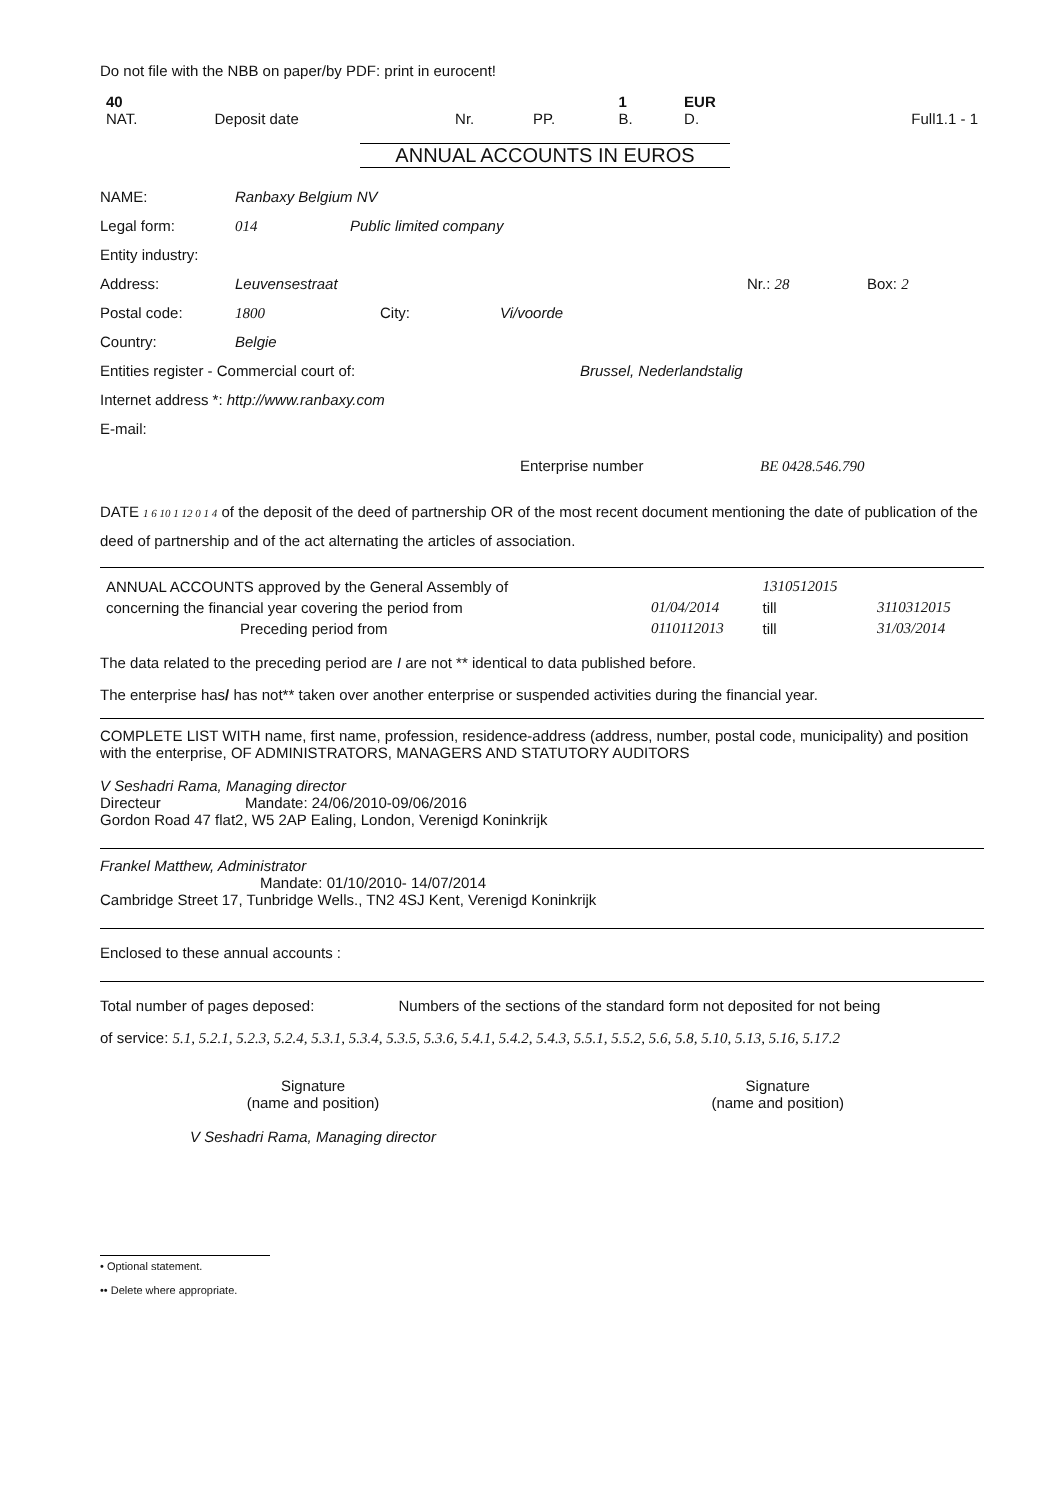Do not file with the NBB on paper/by PDF: print in eurocent!
| 40 NAT. | Deposit date | Nr. | PP. | 1 B. | EUR D. | Full1.1 - 1 |
ANNUAL ACCOUNTS IN EUROS
NAME: Ranbaxy Belgium NV
Legal form: 014 Public limited company
Entity industry:
Address: Leuvensestraat Nr.: 28 Box: 2
Postal code: 1800 City: Vi/voorde
Country: Belgie
Entities register - Commercial court of: Brussel, Nederlandstalig
Internet address *: http://www.ranbaxy.com
E-mail:
Enterprise number BE 0428.546.790
DATE 1 6 10 1 12 0 1 4 of the deposit of the deed of partnership OR of the most recent document mentioning the date of publication of the deed of partnership and of the act alternating the articles of association.
| ANNUAL ACCOUNTS approved by the General Assembly of | | 1310512015 | |
| concerning the financial year covering the period from | 01/04/2014 | till | 3110312015 |
| Preceding period from | 0110112013 | till | 31/03/2014 |
The data related to the preceding period are I are not ** identical to data published before.
The enterprise has/ has not** taken over another enterprise or suspended activities during the financial year.
COMPLETE LIST WITH name, first name, profession, residence-address (address, number, postal code, municipality) and position with the enterprise, OF ADMINISTRATORS, MANAGERS AND STATUTORY AUDITORS
V Seshadri Rama, Managing director
Directeur Mandate: 24/06/2010-09/06/2016
Gordon Road 47 flat2, W5 2AP Ealing, London, Verenigd Koninkrijk
Frankel Matthew, Administrator
Mandate: 01/10/2010- 14/07/2014
Cambridge Street 17, Tunbridge Wells., TN2 4SJ Kent, Verenigd Koninkrijk
Enclosed to these annual accounts :
Total number of pages deposed: Numbers of the sections of the standard form not deposited for not being
of service: 5.1, 5.2.1, 5.2.3, 5.2.4, 5.3.1, 5.3.4, 5.3.5, 5.3.6, 5.4.1, 5.4.2, 5.4.3, 5.5.1, 5.5.2, 5.6, 5.8, 5.10, 5.13, 5.16, 5.17.2
Signature
(name and position)
V Seshadri Rama, Managing director
Signature
(name and position)
• Optional statement.
•• Delete where appropriate.